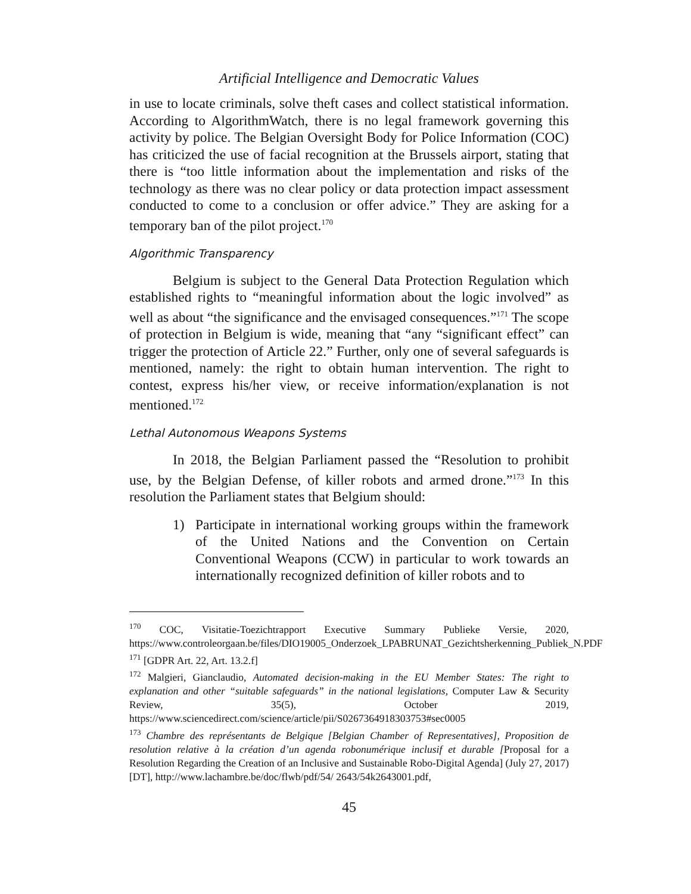Artificial Intelligence and Democratic Values
in use to locate criminals, solve theft cases and collect statistical information. According to AlgorithmWatch, there is no legal framework governing this activity by police. The Belgian Oversight Body for Police Information (COC) has criticized the use of facial recognition at the Brussels airport, stating that there is “too little information about the implementation and risks of the technology as there was no clear policy or data protection impact assessment conducted to come to a conclusion or offer advice.” They are asking for a temporary ban of the pilot project.<sup>170</sup>
Algorithmic Transparency
Belgium is subject to the General Data Protection Regulation which established rights to “meaningful information about the logic involved” as well as about “the significance and the envisaged consequences.”<sup>171</sup> The scope of protection in Belgium is wide, meaning that “any “significant effect” can trigger the protection of Article 22.” Further, only one of several safeguards is mentioned, namely: the right to obtain human intervention. The right to contest, express his/her view, or receive information/explanation is not mentioned.<sup>172</sup>
Lethal Autonomous Weapons Systems
In 2018, the Belgian Parliament passed the “Resolution to prohibit use, by the Belgian Defense, of killer robots and armed drone.”<sup>173</sup> In this resolution the Parliament states that Belgium should:
1) Participate in international working groups within the framework of the United Nations and the Convention on Certain Conventional Weapons (CCW) in particular to work towards an internationally recognized definition of killer robots and to
<sup>170</sup> COC, Visitatie-Toezichtrapport Executive Summary Publieke Versie, 2020, https://www.controleorgaan.be/files/DIO19005_Onderzoek_LPABRUNAT_Gezichtsherkenning_Publiek_N.PDF
<sup>171</sup> [GDPR Art. 22, Art. 13.2.f]
<sup>172</sup> Malgieri, Gianclaudio, Automated decision-making in the EU Member States: The right to explanation and other “suitable safeguards” in the national legislations, Computer Law & Security Review, 35(5), October 2019, https://www.sciencedirect.com/science/article/pii/S0267364918303753#sec0005
<sup>173</sup> Chambre des représentants de Belgique [Belgian Chamber of Representatives], Proposition de resolution relative à la création d’un agenda robonumérique inclusif et durable [Proposal for a Resolution Regarding the Creation of an Inclusive and Sustainable Robo-Digital Agenda] (July 27, 2017) [DT], http://www.lachambre.be/doc/flwb/pdf/54/ 2643/54k2643001.pdf,
45